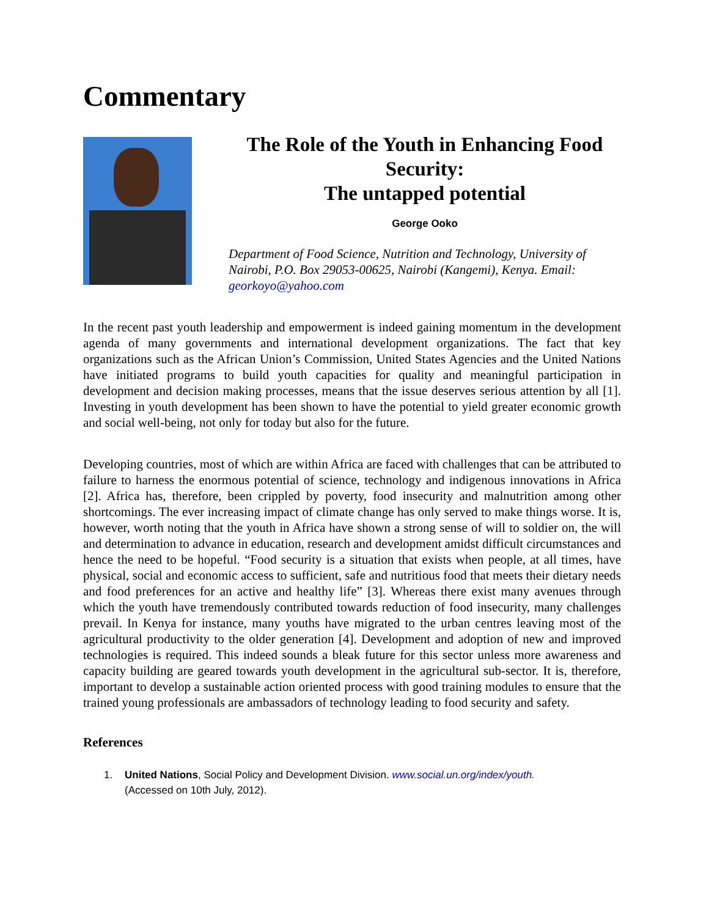Commentary
The Role of the Youth in Enhancing Food Security:
The untapped potential
George Ooko
Department of Food Science, Nutrition and Technology, University of Nairobi, P.O. Box 29053-00625, Nairobi (Kangemi), Kenya. Email: georkoyo@yahoo.com
In the recent past youth leadership and empowerment is indeed gaining momentum in the development agenda of many governments and international development organizations. The fact that key organizations such as the African Union’s Commission, United States Agencies and the United Nations have initiated programs to build youth capacities for quality and meaningful participation in development and decision making processes, means that the issue deserves serious attention by all [1]. Investing in youth development has been shown to have the potential to yield greater economic growth and social well-being, not only for today but also for the future.
Developing countries, most of which are within Africa are faced with challenges that can be attributed to failure to harness the enormous potential of science, technology and indigenous innovations in Africa [2]. Africa has, therefore, been crippled by poverty, food insecurity and malnutrition among other shortcomings. The ever increasing impact of climate change has only served to make things worse. It is, however, worth noting that the youth in Africa have shown a strong sense of will to soldier on, the will and determination to advance in education, research and development amidst difficult circumstances and hence the need to be hopeful. “Food security is a situation that exists when people, at all times, have physical, social and economic access to sufficient, safe and nutritious food that meets their dietary needs and food preferences for an active and healthy life” [3]. Whereas there exist many avenues through which the youth have tremendously contributed towards reduction of food insecurity, many challenges prevail. In Kenya for instance, many youths have migrated to the urban centres leaving most of the agricultural productivity to the older generation [4]. Development and adoption of new and improved technologies is required. This indeed sounds a bleak future for this sector unless more awareness and capacity building are geared towards youth development in the agricultural sub-sector. It is, therefore, important to develop a sustainable action oriented process with good training modules to ensure that the trained young professionals are ambassadors of technology leading to food security and safety.
References
1. United Nations, Social Policy and Development Division. www.social.un.org/index/youth.
(Accessed on 10th July, 2012).